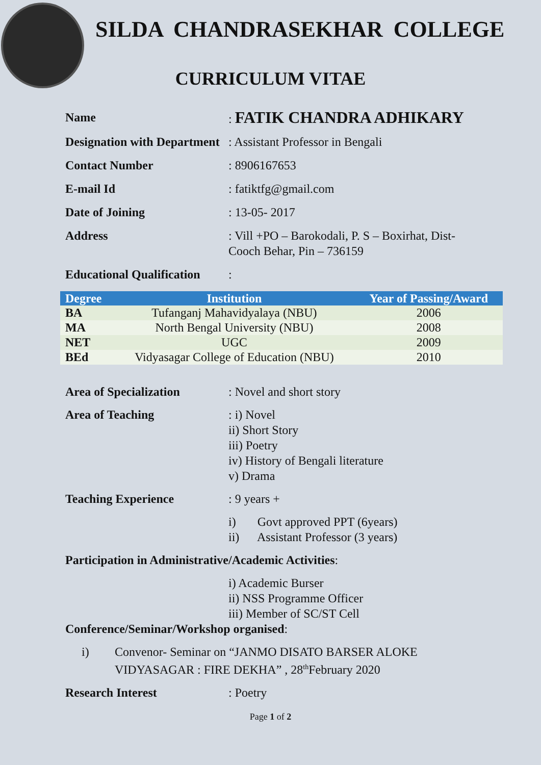SILDA CHANDRASEKHAR COLLEGE
CURRICULUM VITAE
Name : FATIK CHANDRA ADHIKARY
Designation with Department
: Assistant Professor in Bengali
Contact Number : 8906167653
E-mail Id : fatiktfg@gmail.com
Date of Joining : 13-05- 2017
Address : Vill +PO – Barokodali, P. S – Boxirhat, Dist-
Cooch Behar, Pin – 736159
Educational Qualification
:
| Degree | Institution | Year of Passing/Award |
| --- | --- | --- |
| BA | Tufanganj Mahavidyalaya (NBU) | 2006 |
| MA | North Bengal University (NBU) | 2008 |
| NET | UGC | 2009 |
| BEd | Vidyasagar College of Education (NBU) | 2010 |
Area of Specialization : Novel and short story
Area of Teaching : i) Novel
ii) Short Story
iii) Poetry
iv) History of Bengali literature
v) Drama
Teaching Experience : 9 years +
i) Govt approved PPT (6years)
ii) Assistant Professor (3 years)
Participation in Administrative/Academic Activities:
i) Academic Burser
ii) NSS Programme Officer
iii) Member of SC/ST Cell
Conference/Seminar/Workshop organised:
i) Convenor- Seminar on “JANMO DISATO BARSER ALOKE
VIDYASAGAR : FIRE DEKHA” , 28<sup>th</sup>February 2020
Research Interest : Poetry
Page 1 of 2